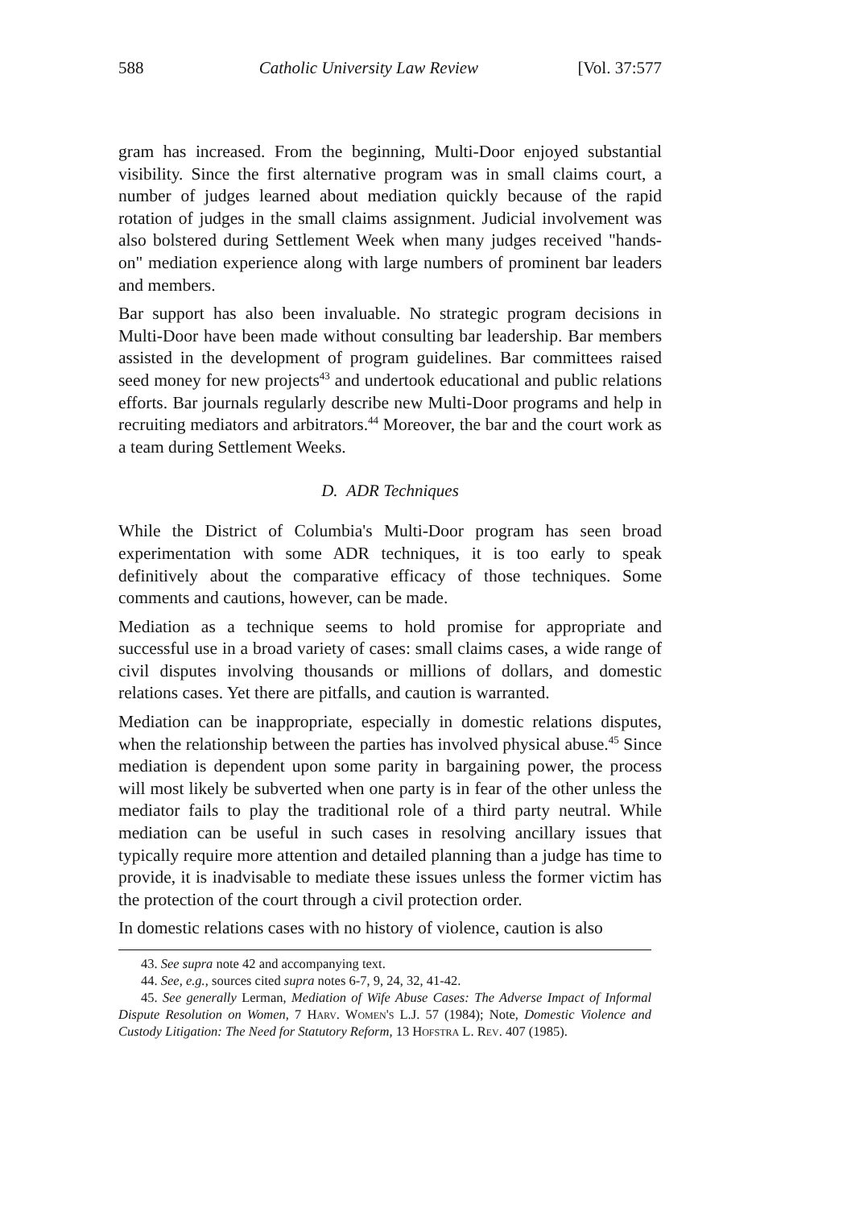588 Catholic University Law Review [Vol. 37:577
gram has increased. From the beginning, Multi-Door enjoyed substantial visibility. Since the first alternative program was in small claims court, a number of judges learned about mediation quickly because of the rapid rotation of judges in the small claims assignment. Judicial involvement was also bolstered during Settlement Week when many judges received "hands-on" mediation experience along with large numbers of prominent bar leaders and members.
Bar support has also been invaluable. No strategic program decisions in Multi-Door have been made without consulting bar leadership. Bar members assisted in the development of program guidelines. Bar committees raised seed money for new projects<sup>43</sup> and undertook educational and public relations efforts. Bar journals regularly describe new Multi-Door programs and help in recruiting mediators and arbitrators.<sup>44</sup> Moreover, the bar and the court work as a team during Settlement Weeks.
D. ADR Techniques
While the District of Columbia's Multi-Door program has seen broad experimentation with some ADR techniques, it is too early to speak definitively about the comparative efficacy of those techniques. Some comments and cautions, however, can be made.
Mediation as a technique seems to hold promise for appropriate and successful use in a broad variety of cases: small claims cases, a wide range of civil disputes involving thousands or millions of dollars, and domestic relations cases. Yet there are pitfalls, and caution is warranted.
Mediation can be inappropriate, especially in domestic relations disputes, when the relationship between the parties has involved physical abuse.<sup>45</sup> Since mediation is dependent upon some parity in bargaining power, the process will most likely be subverted when one party is in fear of the other unless the mediator fails to play the traditional role of a third party neutral. While mediation can be useful in such cases in resolving ancillary issues that typically require more attention and detailed planning than a judge has time to provide, it is inadvisable to mediate these issues unless the former victim has the protection of the court through a civil protection order.
In domestic relations cases with no history of violence, caution is also
43. See supra note 42 and accompanying text.
44. See, e.g., sources cited supra notes 6-7, 9, 24, 32, 41-42.
45. See generally Lerman, Mediation of Wife Abuse Cases: The Adverse Impact of Informal Dispute Resolution on Women, 7 Harv. Women's L.J. 57 (1984); Note, Domestic Violence and Custody Litigation: The Need for Statutory Reform, 13 Hofstra L. Rev. 407 (1985).